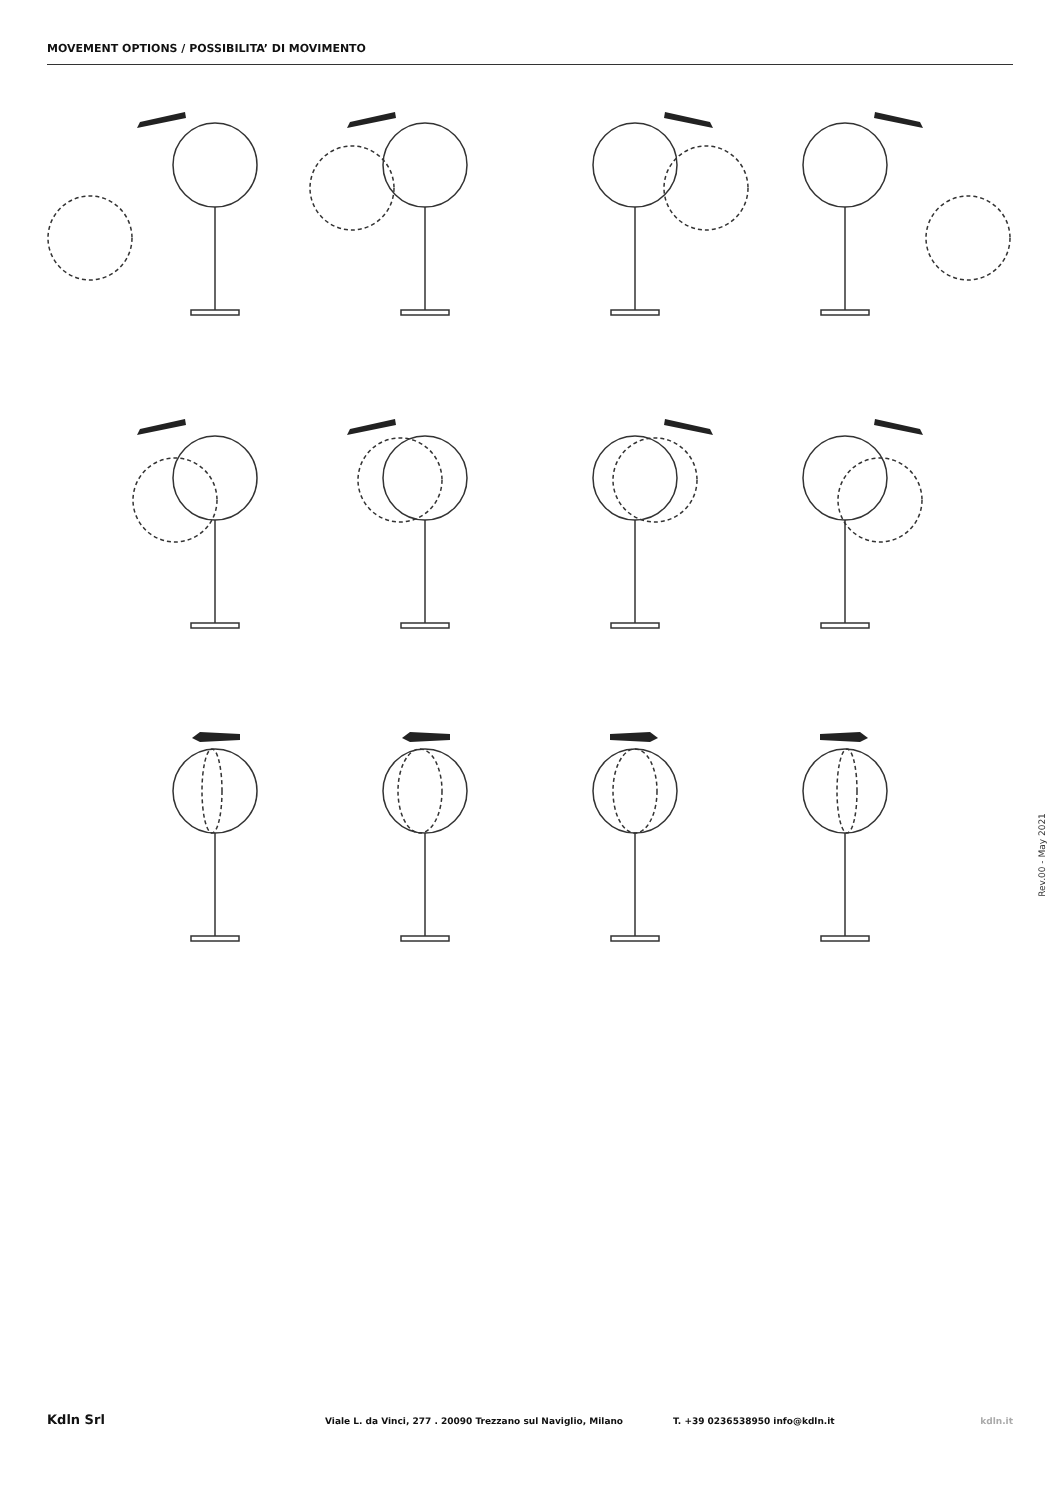MOVEMENT OPTIONS / POSSIBILITA’ DI MOVIMENTO
Rev.00 - May 2021
Kdln Srl Viale L. da Vinci, 277 . 20090 Trezzano sul Naviglio, Milano T. +39 0236538950 info@kdln.it kdln.it